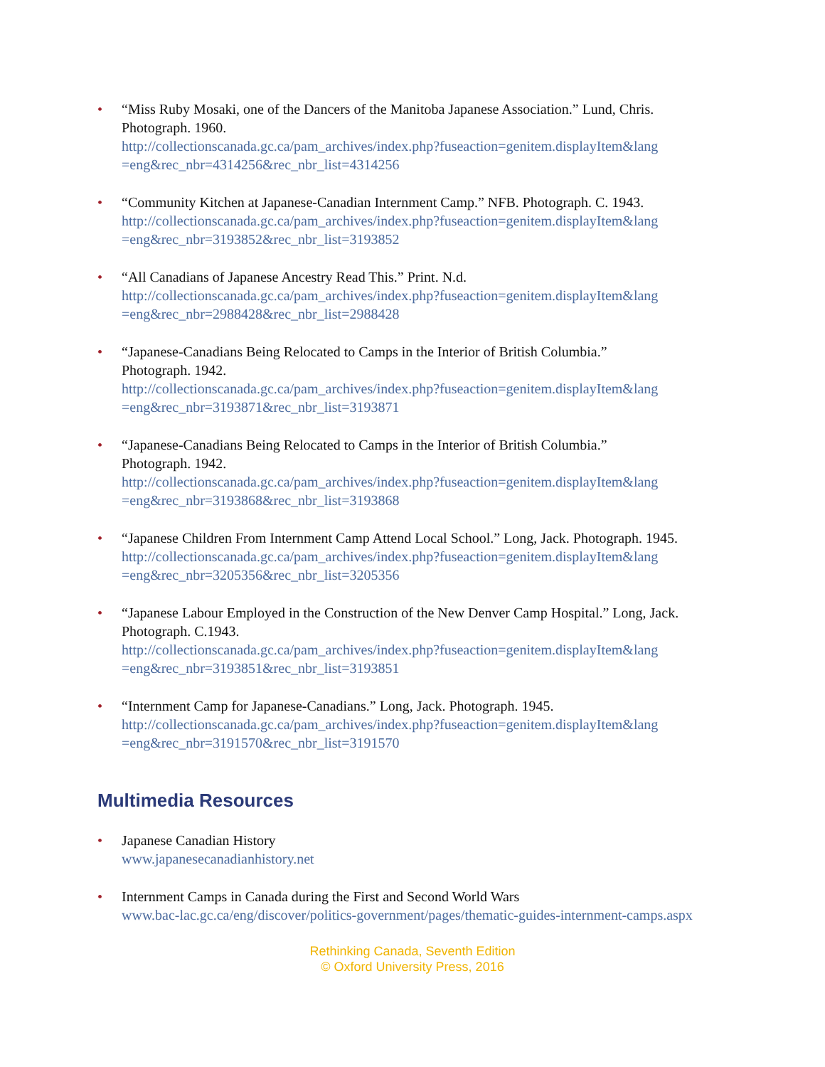• “Miss Ruby Mosaki, one of the Dancers of the Manitoba Japanese Association.” Lund, Chris. Photograph. 1960.
http://collectionscanada.gc.ca/pam_archives/index.php?fuseaction=genitem.displayItem&lang =eng&rec_nbr=4314256&rec_nbr_list=4314256
• “Community Kitchen at Japanese-Canadian Internment Camp.” NFB. Photograph. C. 1943.
http://collectionscanada.gc.ca/pam_archives/index.php?fuseaction=genitem.displayItem&lang =eng&rec_nbr=3193852&rec_nbr_list=3193852
• “All Canadians of Japanese Ancestry Read This.” Print. N.d.
http://collectionscanada.gc.ca/pam_archives/index.php?fuseaction=genitem.displayItem&lang =eng&rec_nbr=2988428&rec_nbr_list=2988428
• “Japanese-Canadians Being Relocated to Camps in the Interior of British Columbia.”
Photograph. 1942.
http://collectionscanada.gc.ca/pam_archives/index.php?fuseaction=genitem.displayItem&lang =eng&rec_nbr=3193871&rec_nbr_list=3193871
• “Japanese-Canadians Being Relocated to Camps in the Interior of British Columbia.”
Photograph. 1942.
http://collectionscanada.gc.ca/pam_archives/index.php?fuseaction=genitem.displayItem&lang =eng&rec_nbr=3193868&rec_nbr_list=3193868
• “Japanese Children From Internment Camp Attend Local School.” Long, Jack. Photograph. 1945.
http://collectionscanada.gc.ca/pam_archives/index.php?fuseaction=genitem.displayItem&lang =eng&rec_nbr=3205356&rec_nbr_list=3205356
• “Japanese Labour Employed in the Construction of the New Denver Camp Hospital.” Long, Jack. Photograph. C.1943.
http://collectionscanada.gc.ca/pam_archives/index.php?fuseaction=genitem.displayItem&lang =eng&rec_nbr=3193851&rec_nbr_list=3193851
• “Internment Camp for Japanese-Canadians.” Long, Jack. Photograph. 1945.
http://collectionscanada.gc.ca/pam_archives/index.php?fuseaction=genitem.displayItem&lang =eng&rec_nbr=3191570&rec_nbr_list=3191570
Multimedia Resources
• Japanese Canadian History
www.japanesecanadianhistory.net
• Internment Camps in Canada during the First and Second World Wars
www.bac-lac.gc.ca/eng/discover/politics-government/pages/thematic-guides-internment-camps.aspx
Rethinking Canada, Seventh Edition
© Oxford University Press, 2016